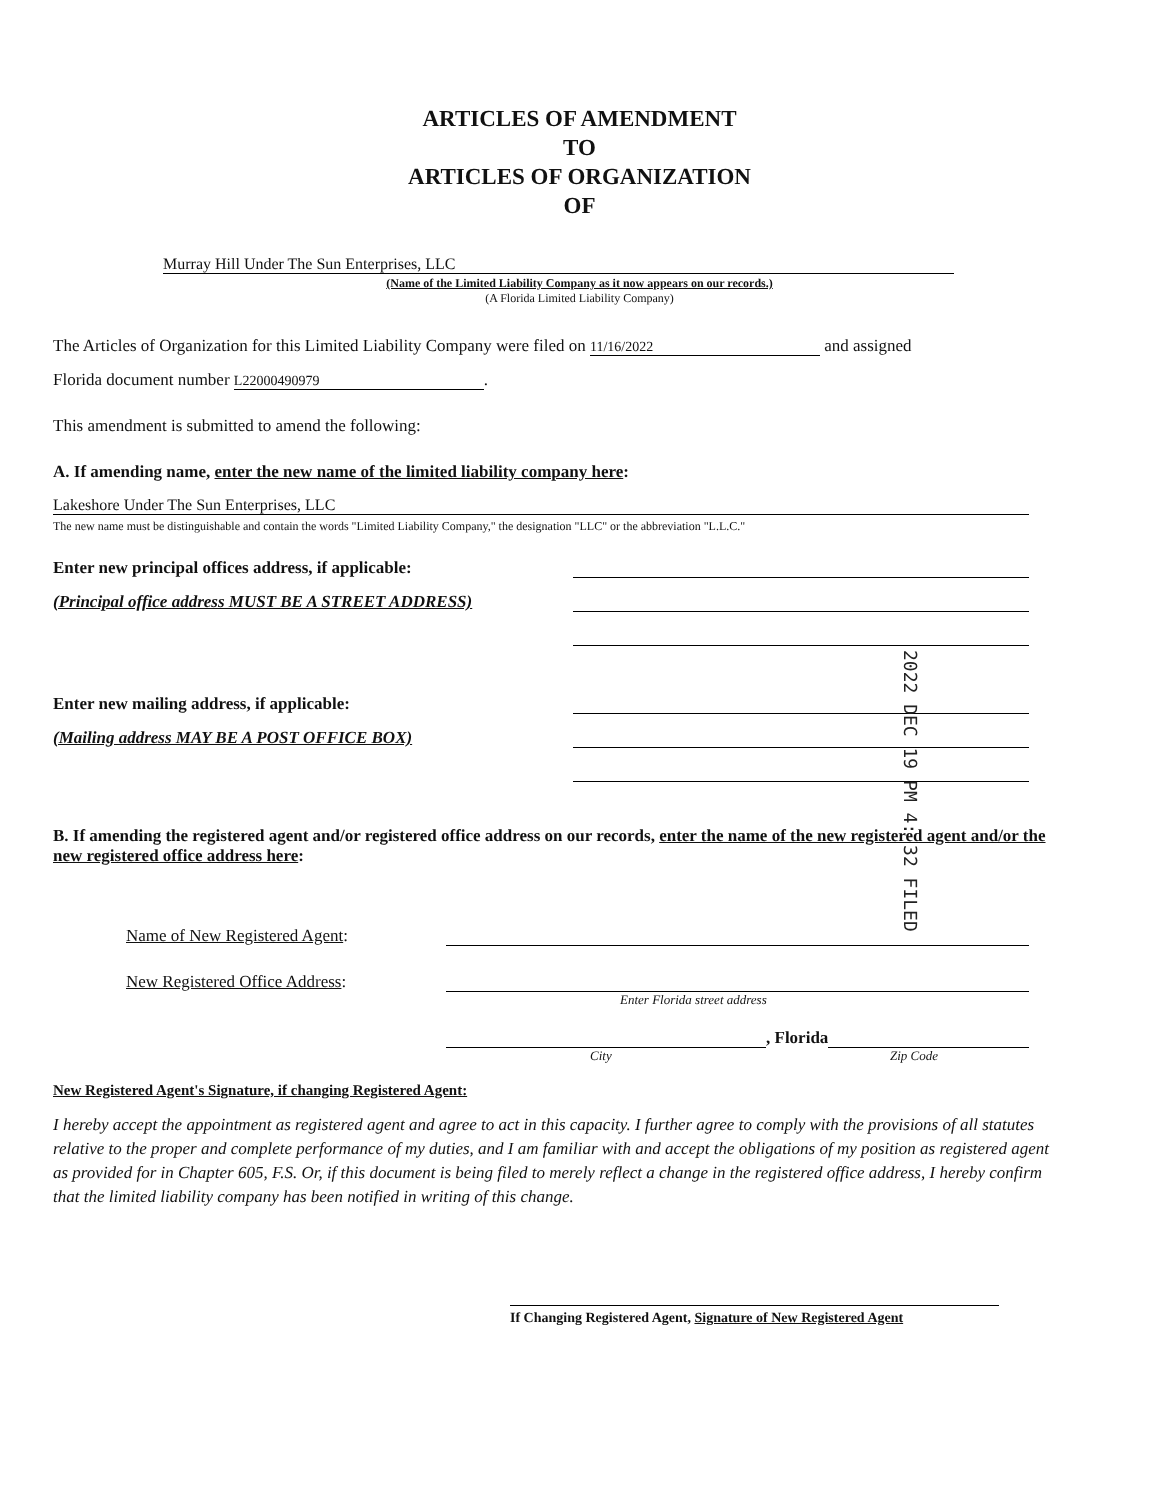ARTICLES OF AMENDMENT
TO
ARTICLES OF ORGANIZATION
OF
Murray Hill Under The Sun Enterprises, LLC
(Name of the Limited Liability Company as it now appears on our records.)
(A Florida Limited Liability Company)
The Articles of Organization for this Limited Liability Company were filed on 11/16/2022 and assigned
Florida document number L22000490979.
This amendment is submitted to amend the following:
A. If amending name, enter the new name of the limited liability company here:
Lakeshore Under The Sun Enterprises, LLC
The new name must be distinguishable and contain the words "Limited Liability Company," the designation "LLC" or the abbreviation "L.L.C."
Enter new principal offices address, if applicable:
(Principal office address MUST BE A STREET ADDRESS)
Enter new mailing address, if applicable:
(Mailing address MAY BE A POST OFFICE BOX)
2022 DEC 19 PM 4: 32 FILED
B. If amending the registered agent and/or registered office address on our records, enter the name of the new registered agent and/or the new registered office address here:
Name of New Registered Agent:
New Registered Office Address:
Enter Florida street address
, Florida
City Zip Code
New Registered Agent's Signature, if changing Registered Agent:
I hereby accept the appointment as registered agent and agree to act in this capacity. I further agree to comply with the provisions of all statutes relative to the proper and complete performance of my duties, and I am familiar with and accept the obligations of my position as registered agent as provided for in Chapter 605, F.S. Or, if this document is being filed to merely reflect a change in the registered office address, I hereby confirm that the limited liability company has been notified in writing of this change.
If Changing Registered Agent, Signature of New Registered Agent